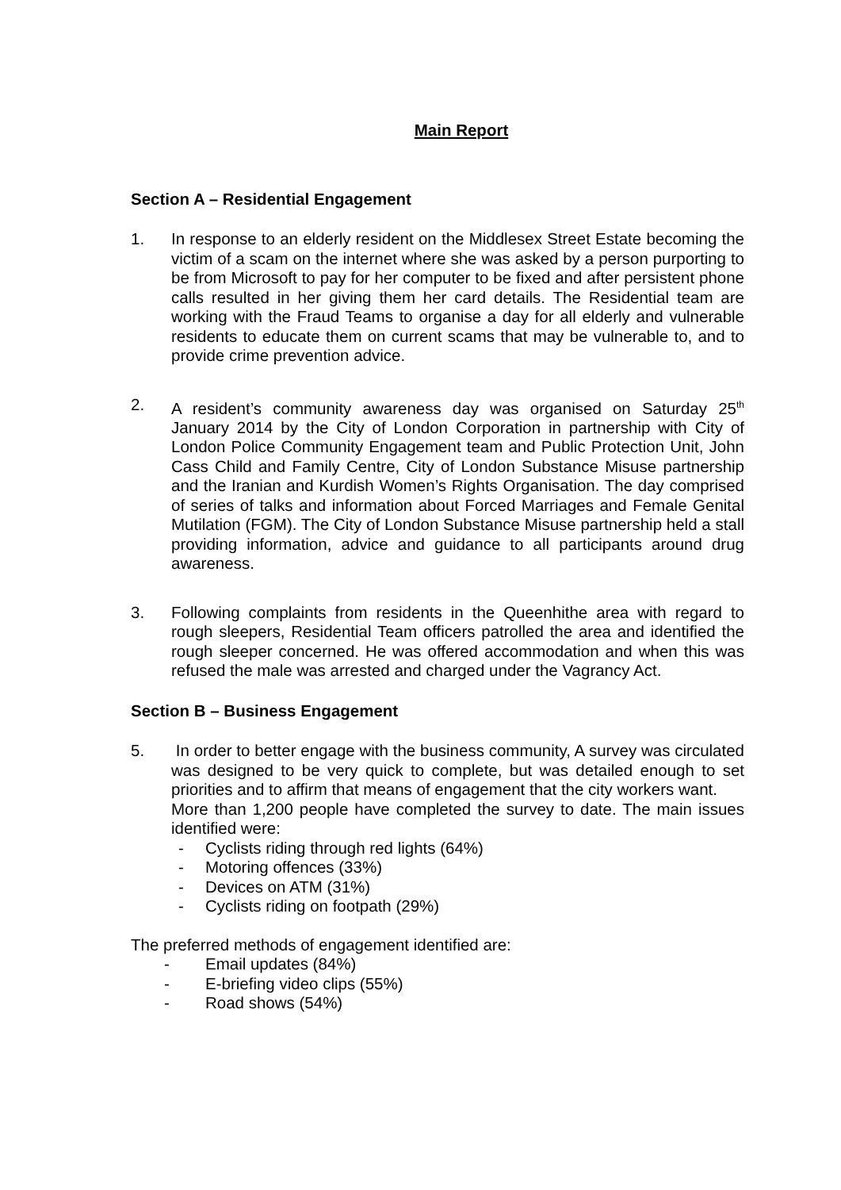Main Report
Section A – Residential Engagement
1. In response to an elderly resident on the Middlesex Street Estate becoming the victim of a scam on the internet where she was asked by a person purporting to be from Microsoft to pay for her computer to be fixed and after persistent phone calls resulted in her giving them her card details. The Residential team are working with the Fraud Teams to organise a day for all elderly and vulnerable residents to educate them on current scams that may be vulnerable to, and to provide crime prevention advice.
2. A resident’s community awareness day was organised on Saturday 25<sup>th</sup> January 2014 by the City of London Corporation in partnership with City of London Police Community Engagement team and Public Protection Unit, John Cass Child and Family Centre, City of London Substance Misuse partnership and the Iranian and Kurdish Women’s Rights Organisation. The day comprised of series of talks and information about Forced Marriages and Female Genital Mutilation (FGM). The City of London Substance Misuse partnership held a stall providing information, advice and guidance to all participants around drug awareness.
3. Following complaints from residents in the Queenhithe area with regard to rough sleepers, Residential Team officers patrolled the area and identified the rough sleeper concerned. He was offered accommodation and when this was refused the male was arrested and charged under the Vagrancy Act.
Section B – Business Engagement
5. In order to better engage with the business community, A survey was circulated was designed to be very quick to complete, but was detailed enough to set priorities and to affirm that means of engagement that the city workers want.
More than 1,200 people have completed the survey to date. The main issues identified were:
- Cyclists riding through red lights (64%)
- Motoring offences (33%)
- Devices on ATM (31%)
- Cyclists riding on footpath (29%)
The preferred methods of engagement identified are:
- Email updates (84%)
- E-briefing video clips (55%)
- Road shows (54%)